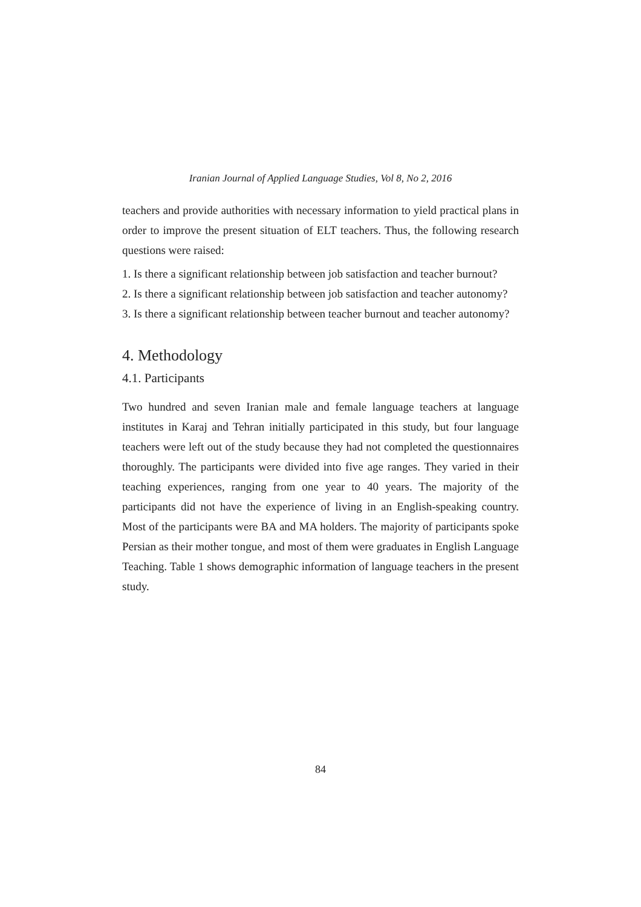Iranian Journal of Applied Language Studies, Vol 8, No 2, 2016
teachers and provide authorities with necessary information to yield practical plans in order to improve the present situation of ELT teachers. Thus, the following research questions were raised:
1. Is there a significant relationship between job satisfaction and teacher burnout?
2. Is there a significant relationship between job satisfaction and teacher autonomy?
3. Is there a significant relationship between teacher burnout and teacher autonomy?
4. Methodology
4.1. Participants
Two hundred and seven Iranian male and female language teachers at language institutes in Karaj and Tehran initially participated in this study, but four language teachers were left out of the study because they had not completed the questionnaires thoroughly. The participants were divided into five age ranges. They varied in their teaching experiences, ranging from one year to 40 years. The majority of the participants did not have the experience of living in an English-speaking country. Most of the participants were BA and MA holders. The majority of participants spoke Persian as their mother tongue, and most of them were graduates in English Language Teaching. Table 1 shows demographic information of language teachers in the present study.
84